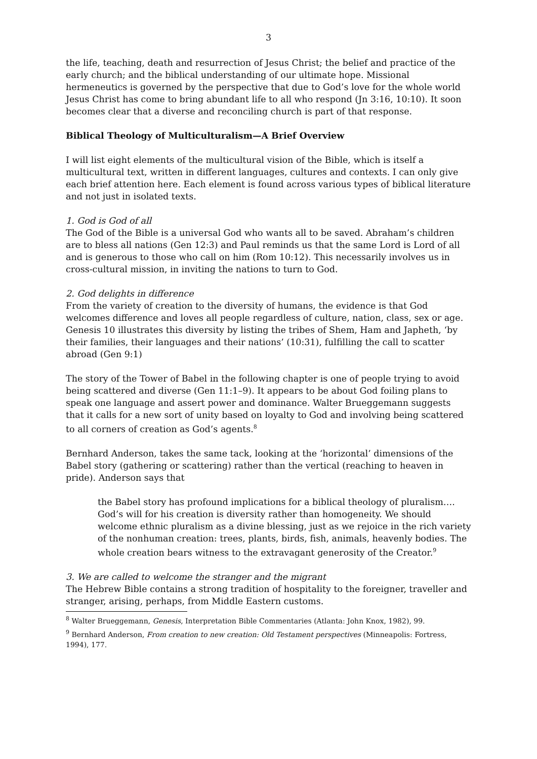3
the life, teaching, death and resurrection of Jesus Christ; the belief and practice of the early church; and the biblical understanding of our ultimate hope. Missional hermeneutics is governed by the perspective that due to God’s love for the whole world Jesus Christ has come to bring abundant life to all who respond (Jn 3:16, 10:10). It soon becomes clear that a diverse and reconciling church is part of that response.
Biblical Theology of Multiculturalism—A Brief Overview
I will list eight elements of the multicultural vision of the Bible, which is itself a multicultural text, written in different languages, cultures and contexts. I can only give each brief attention here. Each element is found across various types of biblical literature and not just in isolated texts.
1. God is God of all
The God of the Bible is a universal God who wants all to be saved. Abraham’s children are to bless all nations (Gen 12:3) and Paul reminds us that the same Lord is Lord of all and is generous to those who call on him (Rom 10:12). This necessarily involves us in cross-cultural mission, in inviting the nations to turn to God.
2. God delights in difference
From the variety of creation to the diversity of humans, the evidence is that God welcomes difference and loves all people regardless of culture, nation, class, sex or age. Genesis 10 illustrates this diversity by listing the tribes of Shem, Ham and Japheth, ‘by their families, their languages and their nations’ (10:31), fulfilling the call to scatter abroad (Gen 9:1)
The story of the Tower of Babel in the following chapter is one of people trying to avoid being scattered and diverse (Gen 11:1–9). It appears to be about God foiling plans to speak one language and assert power and dominance. Walter Brueggemann suggests that it calls for a new sort of unity based on loyalty to God and involving being scattered to all corners of creation as God’s agents.<sup>8</sup>
Bernhard Anderson, takes the same tack, looking at the ‘horizontal’ dimensions of the Babel story (gathering or scattering) rather than the vertical (reaching to heaven in pride). Anderson says that
the Babel story has profound implications for a biblical theology of pluralism…. God’s will for his creation is diversity rather than homogeneity. We should welcome ethnic pluralism as a divine blessing, just as we rejoice in the rich variety of the nonhuman creation: trees, plants, birds, fish, animals, heavenly bodies. The whole creation bears witness to the extravagant generosity of the Creator.<sup>9</sup>
3. We are called to welcome the stranger and the migrant
The Hebrew Bible contains a strong tradition of hospitality to the foreigner, traveller and stranger, arising, perhaps, from Middle Eastern customs.
<sup>8</sup> Walter Brueggemann, Genesis, Interpretation Bible Commentaries (Atlanta: John Knox, 1982), 99.
<sup>9</sup> Bernhard Anderson, From creation to new creation: Old Testament perspectives (Minneapolis: Fortress, 1994), 177.